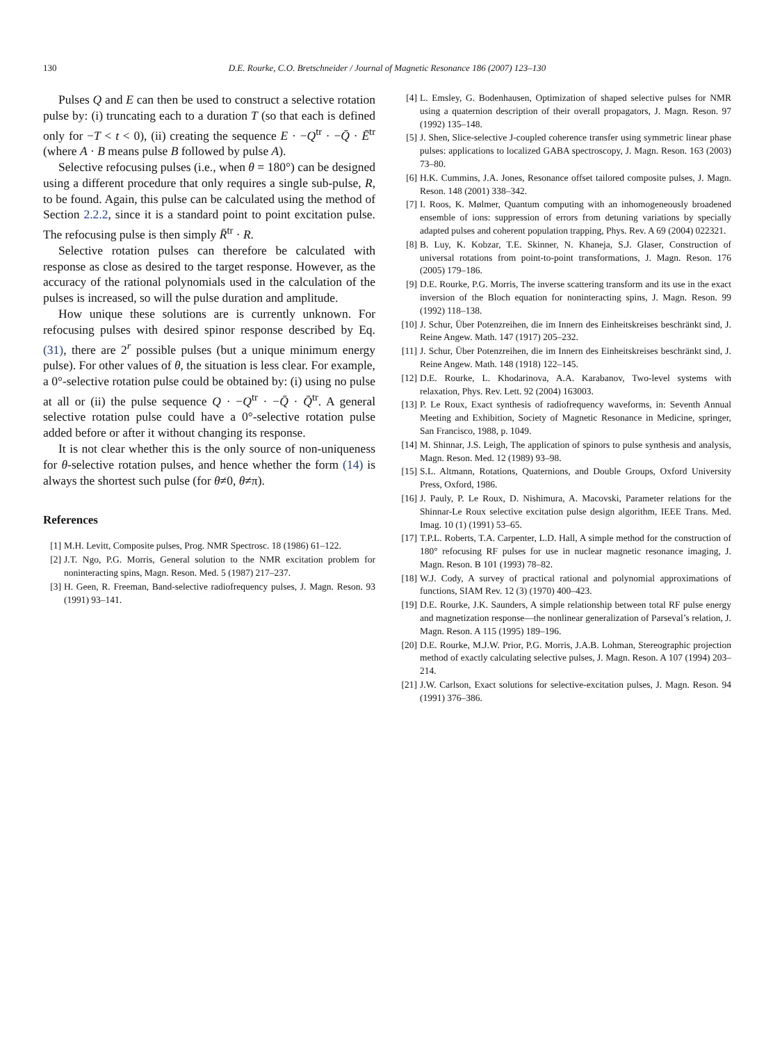130 D.E. Rourke, C.O. Bretschneider / Journal of Magnetic Resonance 186 (2007) 123–130
Pulses Q and E can then be used to construct a selective rotation pulse by: (i) truncating each to a duration T (so that each is defined only for −T < t < 0), (ii) creating the sequence E · −Q<sup>tr</sup> · −Q̄ · Ē<sup>tr</sup> (where A · B means pulse B followed by pulse A).
Selective refocusing pulses (i.e., when θ = 180°) can be designed using a different procedure that only requires a single sub-pulse, R, to be found. Again, this pulse can be calculated using the method of Section 2.2.2, since it is a standard point to point excitation pulse. The refocusing pulse is then simply R̄<sup>tr</sup> · R.
Selective rotation pulses can therefore be calculated with response as close as desired to the target response. However, as the accuracy of the rational polynomials used in the calculation of the pulses is increased, so will the pulse duration and amplitude.
How unique these solutions are is currently unknown. For refocusing pulses with desired spinor response described by Eq. (31), there are 2<sup>r</sup> possible pulses (but a unique minimum energy pulse). For other values of θ, the situation is less clear. For example, a 0°-selective rotation pulse could be obtained by: (i) using no pulse at all or (ii) the pulse sequence Q · −Q<sup>tr</sup> · −Q̄ · Q̄<sup>tr</sup>. A general selective rotation pulse could have a 0°-selective rotation pulse added before or after it without changing its response.
It is not clear whether this is the only source of non-uniqueness for θ-selective rotation pulses, and hence whether the form (14) is always the shortest such pulse (for θ≠0, θ≠π).
References
[1] M.H. Levitt, Composite pulses, Prog. NMR Spectrosc. 18 (1986) 61–122.
[2] J.T. Ngo, P.G. Morris, General solution to the NMR excitation problem for noninteracting spins, Magn. Reson. Med. 5 (1987) 217–237.
[3] H. Geen, R. Freeman, Band-selective radiofrequency pulses, J. Magn. Reson. 93 (1991) 93–141.
[4] L. Emsley, G. Bodenhausen, Optimization of shaped selective pulses for NMR using a quaternion description of their overall propagators, J. Magn. Reson. 97 (1992) 135–148.
[5] J. Shen, Slice-selective J-coupled coherence transfer using symmetric linear phase pulses: applications to localized GABA spectroscopy, J. Magn. Reson. 163 (2003) 73–80.
[6] H.K. Cummins, J.A. Jones, Resonance offset tailored composite pulses, J. Magn. Reson. 148 (2001) 338–342.
[7] I. Roos, K. Mølmer, Quantum computing with an inhomogeneously broadened ensemble of ions: suppression of errors from detuning variations by specially adapted pulses and coherent population trapping, Phys. Rev. A 69 (2004) 022321.
[8] B. Luy, K. Kobzar, T.E. Skinner, N. Khaneja, S.J. Glaser, Construction of universal rotations from point-to-point transformations, J. Magn. Reson. 176 (2005) 179–186.
[9] D.E. Rourke, P.G. Morris, The inverse scattering transform and its use in the exact inversion of the Bloch equation for noninteracting spins, J. Magn. Reson. 99 (1992) 118–138.
[10] J. Schur, Über Potenzreihen, die im Innern des Einheitskreises beschränkt sind, J. Reine Angew. Math. 147 (1917) 205–232.
[11] J. Schur, Über Potenzreihen, die im Innern des Einheitskreises beschränkt sind, J. Reine Angew. Math. 148 (1918) 122–145.
[12] D.E. Rourke, L. Khodarinova, A.A. Karabanov, Two-level systems with relaxation, Phys. Rev. Lett. 92 (2004) 163003.
[13] P. Le Roux, Exact synthesis of radiofrequency waveforms, in: Seventh Annual Meeting and Exhibition, Society of Magnetic Resonance in Medicine, springer, San Francisco, 1988, p. 1049.
[14] M. Shinnar, J.S. Leigh, The application of spinors to pulse synthesis and analysis, Magn. Reson. Med. 12 (1989) 93–98.
[15] S.L. Altmann, Rotations, Quaternions, and Double Groups, Oxford University Press, Oxford, 1986.
[16] J. Pauly, P. Le Roux, D. Nishimura, A. Macovski, Parameter relations for the Shinnar-Le Roux selective excitation pulse design algorithm, IEEE Trans. Med. Imag. 10 (1) (1991) 53–65.
[17] T.P.L. Roberts, T.A. Carpenter, L.D. Hall, A simple method for the construction of 180° refocusing RF pulses for use in nuclear magnetic resonance imaging, J. Magn. Reson. B 101 (1993) 78–82.
[18] W.J. Cody, A survey of practical rational and polynomial approximations of functions, SIAM Rev. 12 (3) (1970) 400–423.
[19] D.E. Rourke, J.K. Saunders, A simple relationship between total RF pulse energy and magnetization response—the nonlinear generalization of Parseval’s relation, J. Magn. Reson. A 115 (1995) 189–196.
[20] D.E. Rourke, M.J.W. Prior, P.G. Morris, J.A.B. Lohman, Stereographic projection method of exactly calculating selective pulses, J. Magn. Reson. A 107 (1994) 203–214.
[21] J.W. Carlson, Exact solutions for selective-excitation pulses, J. Magn. Reson. 94 (1991) 376–386.